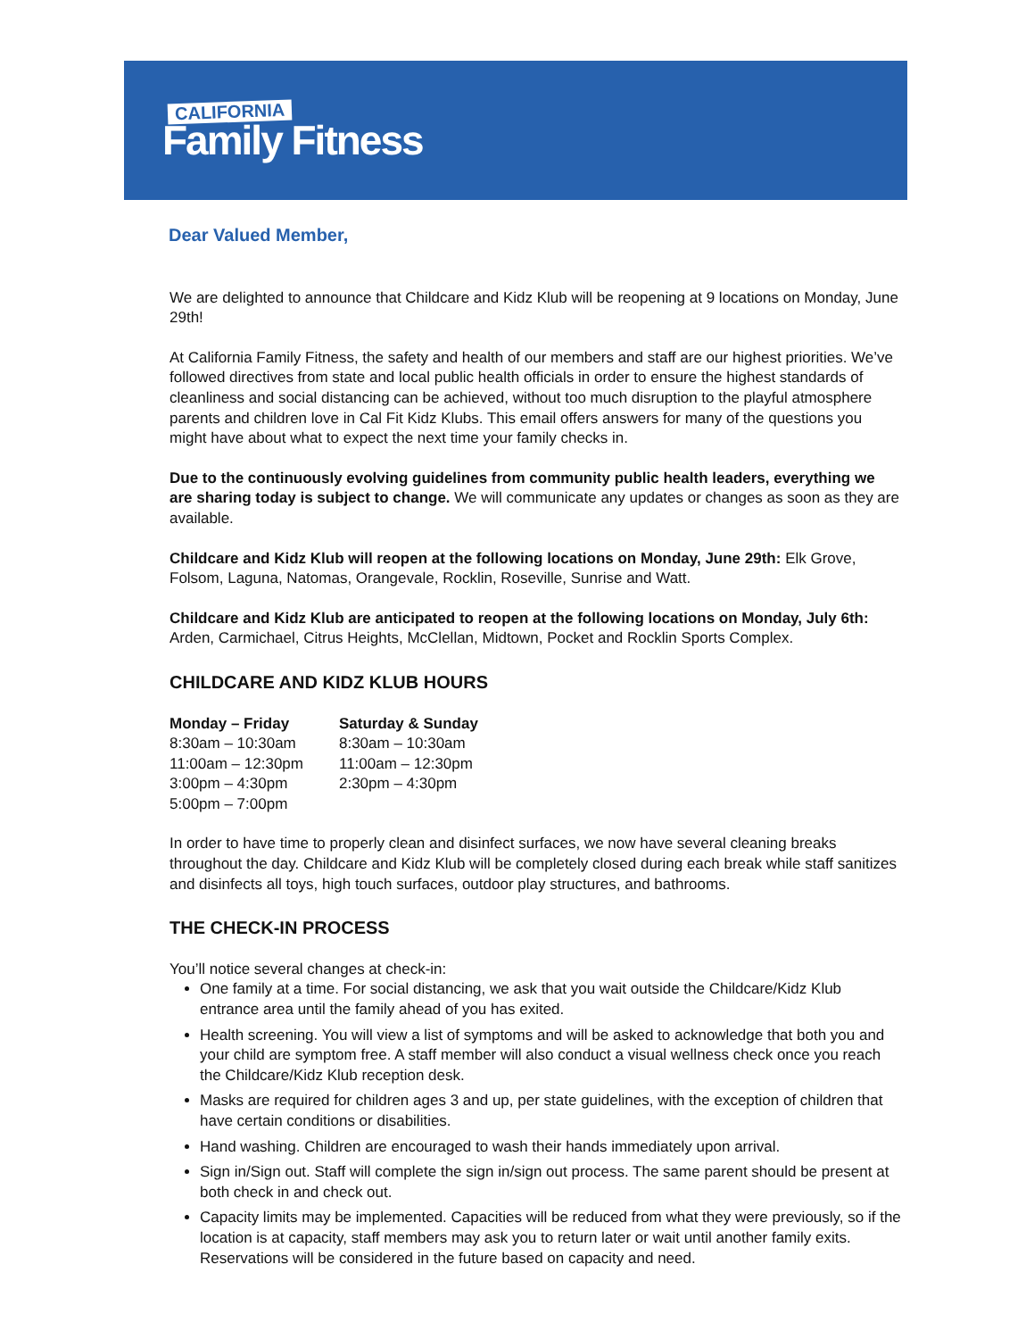CALIFORNIA
Family Fitness
Dear Valued Member,
We are delighted to announce that Childcare and Kidz Klub will be reopening at 9 locations on Monday, June 29th!
At California Family Fitness, the safety and health of our members and staff are our highest priorities. We’ve followed directives from state and local public health officials in order to ensure the highest standards of cleanliness and social distancing can be achieved, without too much disruption to the playful atmosphere parents and children love in Cal Fit Kidz Klubs. This email offers answers for many of the questions you might have about what to expect the next time your family checks in.
Due to the continuously evolving guidelines from community public health leaders, everything we are sharing today is subject to change. We will communicate any updates or changes as soon as they are available.
Childcare and Kidz Klub will reopen at the following locations on Monday, June 29th: Elk Grove, Folsom, Laguna, Natomas, Orangevale, Rocklin, Roseville, Sunrise and Watt.
Childcare and Kidz Klub are anticipated to reopen at the following locations on Monday, July 6th: Arden, Carmichael, Citrus Heights, McClellan, Midtown, Pocket and Rocklin Sports Complex.
CHILDCARE AND KIDZ KLUB HOURS
Monday – Friday
8:30am – 10:30am
11:00am – 12:30pm
3:00pm – 4:30pm
5:00pm – 7:00pm
Saturday & Sunday
8:30am – 10:30am
11:00am – 12:30pm
2:30pm – 4:30pm
In order to have time to properly clean and disinfect surfaces, we now have several cleaning breaks throughout the day. Childcare and Kidz Klub will be completely closed during each break while staff sanitizes and disinfects all toys, high touch surfaces, outdoor play structures, and bathrooms.
THE CHECK-IN PROCESS
You’ll notice several changes at check-in:
One family at a time. For social distancing, we ask that you wait outside the Childcare/Kidz Klub entrance area until the family ahead of you has exited.
Health screening. You will view a list of symptoms and will be asked to acknowledge that both you and your child are symptom free. A staff member will also conduct a visual wellness check once you reach the Childcare/Kidz Klub reception desk.
Masks are required for children ages 3 and up, per state guidelines, with the exception of children that have certain conditions or disabilities.
Hand washing. Children are encouraged to wash their hands immediately upon arrival.
Sign in/Sign out. Staff will complete the sign in/sign out process. The same parent should be present at both check in and check out.
Capacity limits may be implemented. Capacities will be reduced from what they were previously, so if the location is at capacity, staff members may ask you to return later or wait until another family exits. Reservations will be considered in the future based on capacity and need.